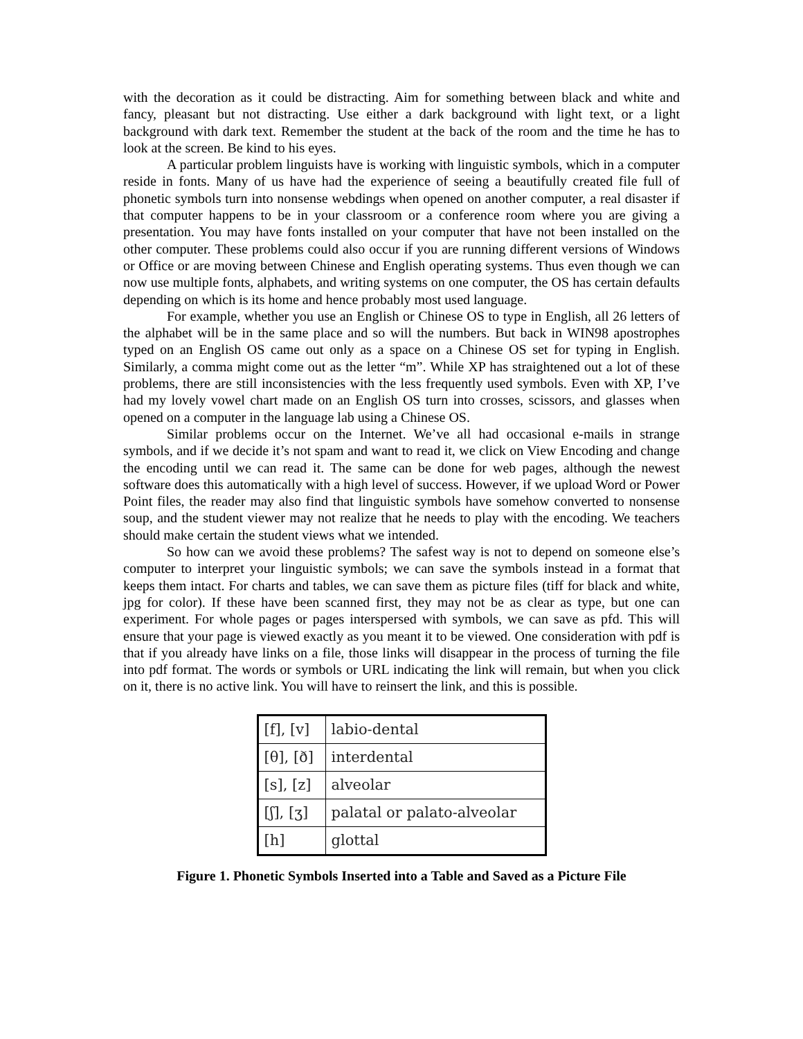with the decoration as it could be distracting. Aim for something between black and white and fancy, pleasant but not distracting. Use either a dark background with light text, or a light background with dark text. Remember the student at the back of the room and the time he has to look at the screen. Be kind to his eyes.
A particular problem linguists have is working with linguistic symbols, which in a computer reside in fonts. Many of us have had the experience of seeing a beautifully created file full of phonetic symbols turn into nonsense webdings when opened on another computer, a real disaster if that computer happens to be in your classroom or a conference room where you are giving a presentation. You may have fonts installed on your computer that have not been installed on the other computer. These problems could also occur if you are running different versions of Windows or Office or are moving between Chinese and English operating systems. Thus even though we can now use multiple fonts, alphabets, and writing systems on one computer, the OS has certain defaults depending on which is its home and hence probably most used language.
For example, whether you use an English or Chinese OS to type in English, all 26 letters of the alphabet will be in the same place and so will the numbers. But back in WIN98 apostrophes typed on an English OS came out only as a space on a Chinese OS set for typing in English. Similarly, a comma might come out as the letter “m”. While XP has straightened out a lot of these problems, there are still inconsistencies with the less frequently used symbols. Even with XP, I’ve had my lovely vowel chart made on an English OS turn into crosses, scissors, and glasses when opened on a computer in the language lab using a Chinese OS.
Similar problems occur on the Internet. We’ve all had occasional e-mails in strange symbols, and if we decide it’s not spam and want to read it, we click on View Encoding and change the encoding until we can read it. The same can be done for web pages, although the newest software does this automatically with a high level of success. However, if we upload Word or Power Point files, the reader may also find that linguistic symbols have somehow converted to nonsense soup, and the student viewer may not realize that he needs to play with the encoding. We teachers should make certain the student views what we intended.
So how can we avoid these problems? The safest way is not to depend on someone else’s computer to interpret your linguistic symbols; we can save the symbols instead in a format that keeps them intact. For charts and tables, we can save them as picture files (tiff for black and white, jpg for color). If these have been scanned first, they may not be as clear as type, but one can experiment. For whole pages or pages interspersed with symbols, we can save as pfd. This will ensure that your page is viewed exactly as you meant it to be viewed. One consideration with pdf is that if you already have links on a file, those links will disappear in the process of turning the file into pdf format. The words or symbols or URL indicating the link will remain, but when you click on it, there is no active link. You will have to reinsert the link, and this is possible.
| [f], [v] | labio-dental |
| [θ], [ð] | interdental |
| [s], [z] | alveolar |
| [ʃ], [ʒ] | palatal or palato-alveolar |
| [h] | glottal |
Figure 1. Phonetic Symbols Inserted into a Table and Saved as a Picture File